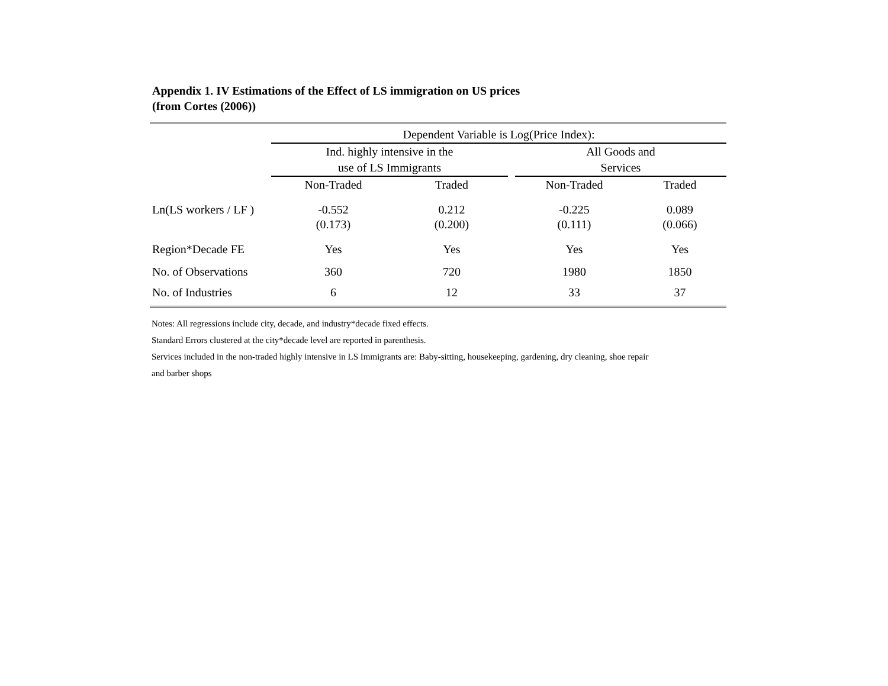Appendix 1. IV Estimations of the Effect of LS immigration on US prices
(from Cortes (2006))
| | Dependent Variable is Log(Price Index): | | | | |
| | Ind. highly intensive in the | | | All Goods and | |
| | use of LS Immigrants | | | Services | |
| | Non-Traded | Traded | | Non-Traded | Traded |
| Ln(LS workers / LF ) | -0.552 | 0.212 | | -0.225 | 0.089 |
| | (0.173) | (0.200) | | (0.111) | (0.066) |
| Region*Decade FE | Yes | Yes | | Yes | Yes |
| No. of Observations | 360 | 720 | | 1980 | 1850 |
| No. of Industries | 6 | 12 | | 33 | 37 |
Notes: All regressions include city, decade, and industry*decade fixed effects.
Standard Errors clustered at the city*decade level are reported in parenthesis.
Services included in the non-traded highly intensive in LS Immigrants are: Baby-sitting, housekeeping, gardening, dry cleaning, shoe repair
and barber shops